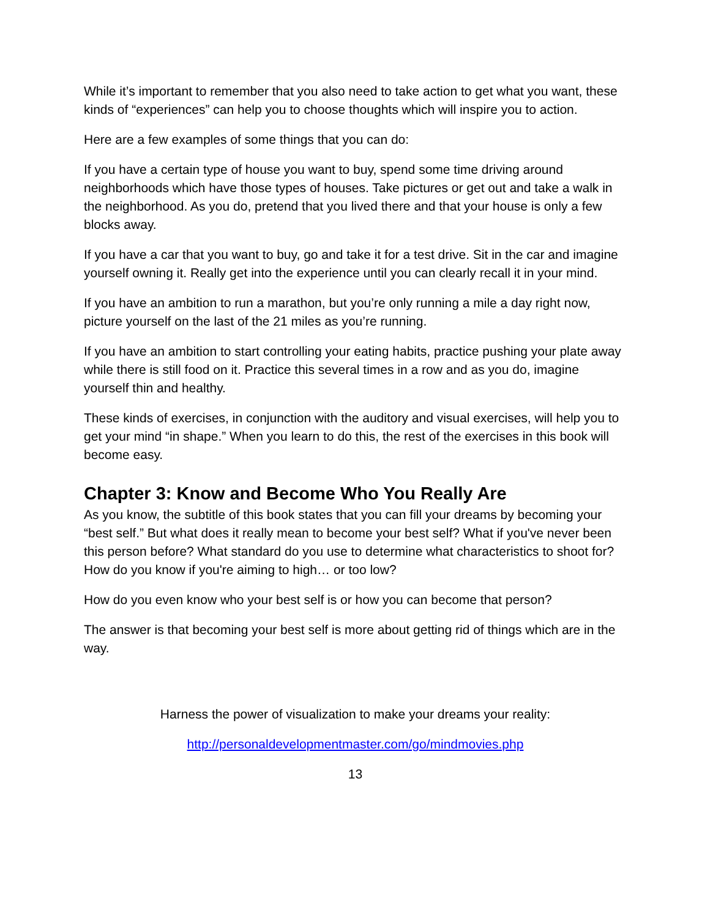While it’s important to remember that you also need to take action to get what you want, these kinds of “experiences” can help you to choose thoughts which will inspire you to action.
Here are a few examples of some things that you can do:
If you have a certain type of house you want to buy, spend some time driving around neighborhoods which have those types of houses. Take pictures or get out and take a walk in the neighborhood. As you do, pretend that you lived there and that your house is only a few blocks away.
If you have a car that you want to buy, go and take it for a test drive. Sit in the car and imagine yourself owning it. Really get into the experience until you can clearly recall it in your mind.
If you have an ambition to run a marathon, but you’re only running a mile a day right now, picture yourself on the last of the 21 miles as you’re running.
If you have an ambition to start controlling your eating habits, practice pushing your plate away while there is still food on it. Practice this several times in a row and as you do, imagine yourself thin and healthy.
These kinds of exercises, in conjunction with the auditory and visual exercises, will help you to get your mind “in shape.” When you learn to do this, the rest of the exercises in this book will become easy.
Chapter 3: Know and Become Who You Really Are
As you know, the subtitle of this book states that you can fill your dreams by becoming your “best self.” But what does it really mean to become your best self? What if you've never been this person before? What standard do you use to determine what characteristics to shoot for? How do you know if you're aiming to high… or too low?
How do you even know who your best self is or how you can become that person?
The answer is that becoming your best self is more about getting rid of things which are in the way.
Harness the power of visualization to make your dreams your reality:
http://personaldevelopmentmaster.com/go/mindmovies.php
13